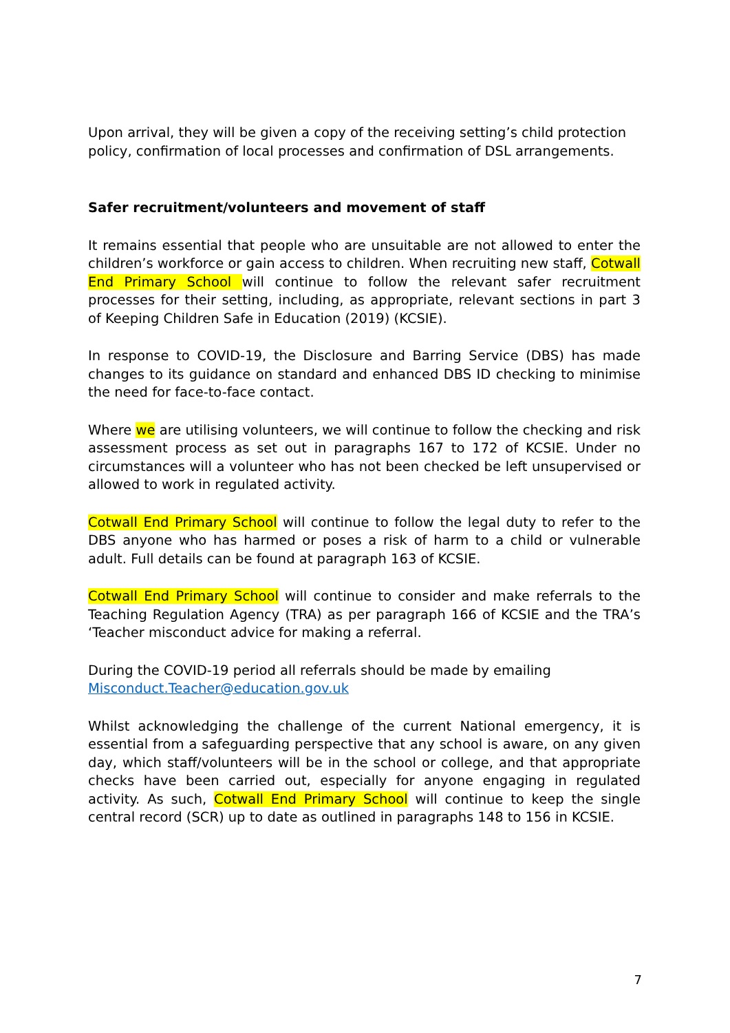Upon arrival, they will be given a copy of the receiving setting’s child protection policy, confirmation of local processes and confirmation of DSL arrangements.
Safer recruitment/volunteers and movement of staff
It remains essential that people who are unsuitable are not allowed to enter the children’s workforce or gain access to children. When recruiting new staff, Cotwall End Primary School will continue to follow the relevant safer recruitment processes for their setting, including, as appropriate, relevant sections in part 3 of Keeping Children Safe in Education (2019) (KCSIE).
In response to COVID-19, the Disclosure and Barring Service (DBS) has made changes to its guidance on standard and enhanced DBS ID checking to minimise the need for face-to-face contact.
Where we are utilising volunteers, we will continue to follow the checking and risk assessment process as set out in paragraphs 167 to 172 of KCSIE. Under no circumstances will a volunteer who has not been checked be left unsupervised or allowed to work in regulated activity.
Cotwall End Primary School will continue to follow the legal duty to refer to the DBS anyone who has harmed or poses a risk of harm to a child or vulnerable adult. Full details can be found at paragraph 163 of KCSIE.
Cotwall End Primary School will continue to consider and make referrals to the Teaching Regulation Agency (TRA) as per paragraph 166 of KCSIE and the TRA’s ‘Teacher misconduct advice for making a referral.
During the COVID-19 period all referrals should be made by emailing
Misconduct.Teacher@education.gov.uk
Whilst acknowledging the challenge of the current National emergency, it is essential from a safeguarding perspective that any school is aware, on any given day, which staff/volunteers will be in the school or college, and that appropriate checks have been carried out, especially for anyone engaging in regulated activity. As such, Cotwall End Primary School will continue to keep the single central record (SCR) up to date as outlined in paragraphs 148 to 156 in KCSIE.
7